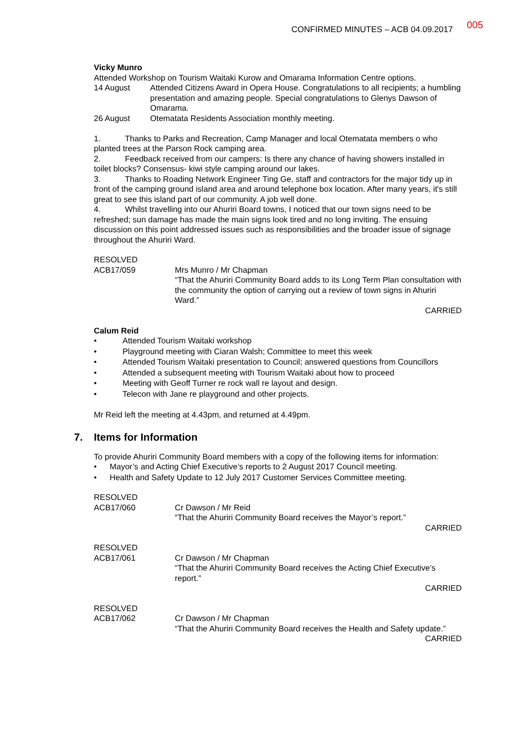CONFIRMED MINUTES – ACB 04.09.2017 005
Vicky Munro
Attended Workshop on Tourism Waitaki Kurow and Omarama Information Centre options.
14 August Attended Citizens Award in Opera House. Congratulations to all recipients; a humbling presentation and amazing people. Special congratulations to Glenys Dawson of Omarama.
26 August Otematata Residents Association monthly meeting.
1. Thanks to Parks and Recreation, Camp Manager and local Otematata members o who planted trees at the Parson Rock camping area.
2. Feedback received from our campers: Is there any chance of having showers installed in toilet blocks? Consensus- kiwi style camping around our lakes.
3. Thanks to Roading Network Engineer Ting Ge, staff and contractors for the major tidy up in front of the camping ground island area and around telephone box location. After many years, it's still great to see this island part of our community. A job well done.
4. Whilst travelling into our Ahuriri Board towns, I noticed that our town signs need to be refreshed; sun damage has made the main signs look tired and no long inviting. The ensuing discussion on this point addressed issues such as responsibilities and the broader issue of signage throughout the Ahuriri Ward.
RESOLVED
ACB17/059
Mrs Munro / Mr Chapman
“That the Ahuriri Community Board adds to its Long Term Plan consultation with the community the option of carrying out a review of town signs in Ahuriri Ward.”
CARRIED
Calum Reid
• Attended Tourism Waitaki workshop
• Playground meeting with Ciaran Walsh; Committee to meet this week
• Attended Tourism Waitaki presentation to Council; answered questions from Councillors
• Attended a subsequent meeting with Tourism Waitaki about how to proceed
• Meeting with Geoff Turner re rock wall re layout and design.
• Telecon with Jane re playground and other projects.
Mr Reid left the meeting at 4.43pm, and returned at 4.49pm.
7. Items for Information
To provide Ahuriri Community Board members with a copy of the following items for information:
• Mayor’s and Acting Chief Executive’s reports to 2 August 2017 Council meeting.
• Health and Safety Update to 12 July 2017 Customer Services Committee meeting.
RESOLVED
ACB17/060
Cr Dawson / Mr Reid
“That the Ahuriri Community Board receives the Mayor’s report.”
CARRIED
RESOLVED
ACB17/061
Cr Dawson / Mr Chapman
“That the Ahuriri Community Board receives the Acting Chief Executive’s report.”
CARRIED
RESOLVED
ACB17/062
Cr Dawson / Mr Chapman
“That the Ahuriri Community Board receives the Health and Safety update.”
CARRIED